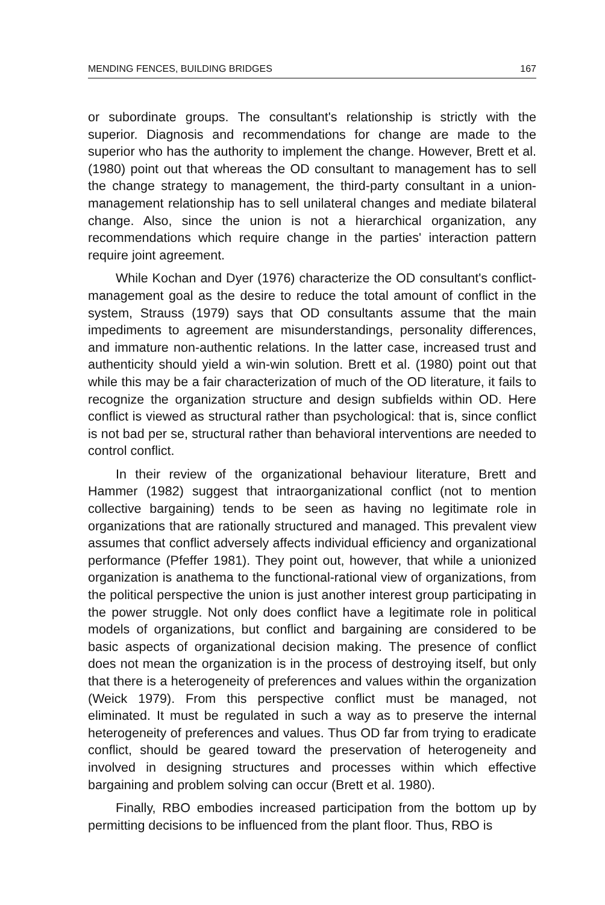MENDING FENCES, BUILDING BRIDGES 167
or subordinate groups. The consultant's relationship is strictly with the superior. Diagnosis and recommendations for change are made to the superior who has the authority to implement the change. However, Brett et al. (1980) point out that whereas the OD consultant to management has to sell the change strategy to management, the third-party consultant in a union-management relationship has to sell unilateral changes and mediate bilateral change. Also, since the union is not a hierarchical organization, any recommendations which require change in the parties' interaction pattern require joint agreement.
While Kochan and Dyer (1976) characterize the OD consultant's conflict-management goal as the desire to reduce the total amount of conflict in the system, Strauss (1979) says that OD consultants assume that the main impediments to agreement are misunderstandings, personality differences, and immature non-authentic relations. In the latter case, increased trust and authenticity should yield a win-win solution. Brett et al. (1980) point out that while this may be a fair characterization of much of the OD literature, it fails to recognize the organization structure and design subfields within OD. Here conflict is viewed as structural rather than psychological: that is, since conflict is not bad per se, structural rather than behavioral interventions are needed to control conflict.
In their review of the organizational behaviour literature, Brett and Hammer (1982) suggest that intraorganizational conflict (not to mention collective bargaining) tends to be seen as having no legitimate role in organizations that are rationally structured and managed. This prevalent view assumes that conflict adversely affects individual efficiency and organizational performance (Pfeffer 1981). They point out, however, that while a unionized organization is anathema to the functional-rational view of organizations, from the political perspective the union is just another interest group participating in the power struggle. Not only does conflict have a legitimate role in political models of organizations, but conflict and bargaining are considered to be basic aspects of organizational decision making. The presence of conflict does not mean the organization is in the process of destroying itself, but only that there is a heterogeneity of preferences and values within the organization (Weick 1979). From this perspective conflict must be managed, not eliminated. It must be regulated in such a way as to preserve the internal heterogeneity of preferences and values. Thus OD far from trying to eradicate conflict, should be geared toward the preservation of heterogeneity and involved in designing structures and processes within which effective bargaining and problem solving can occur (Brett et al. 1980).
Finally, RBO embodies increased participation from the bottom up by permitting decisions to be influenced from the plant floor. Thus, RBO is